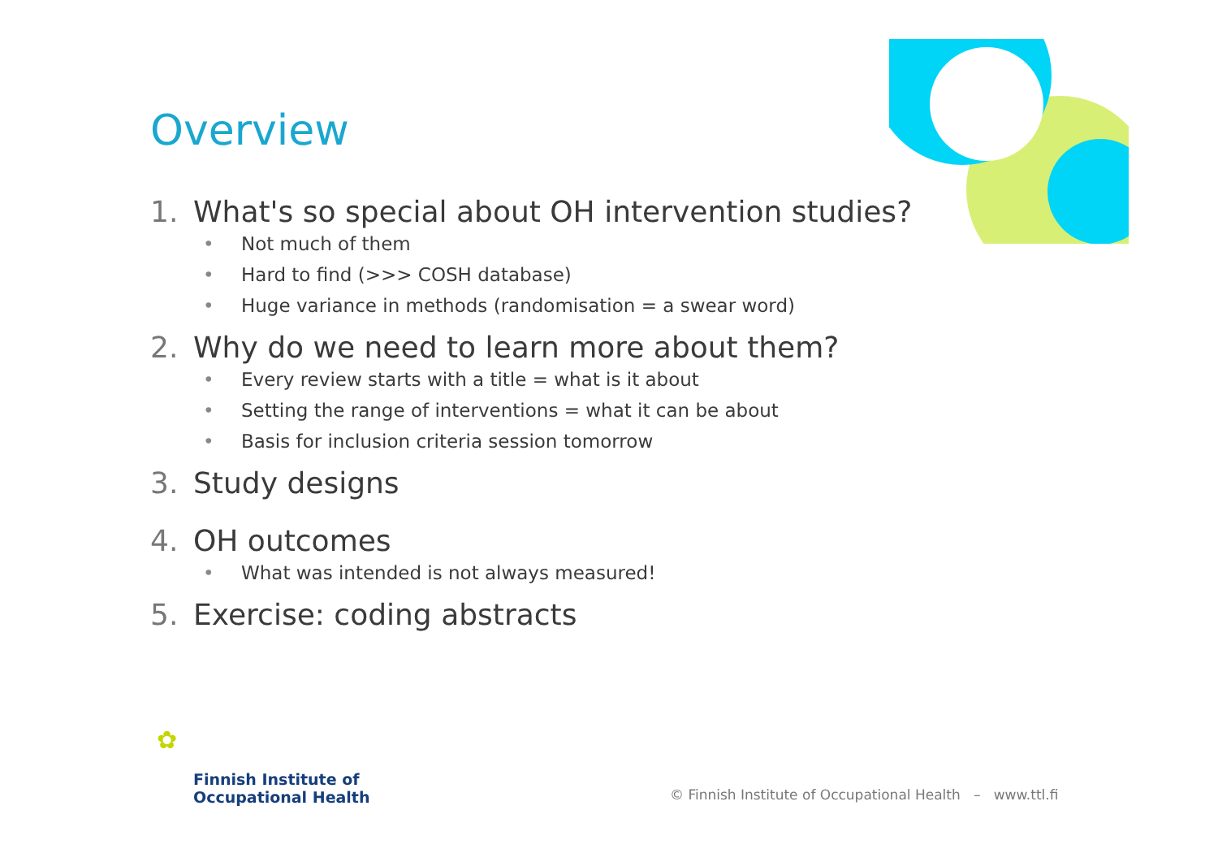Overview
1. What's so special about OH intervention studies?
• Not much of them
• Hard to find (>>> COSH database)
• Huge variance in methods (randomisation = a swear word)
2. Why do we need to learn more about them?
• Every review starts with a title = what is it about
• Setting the range of interventions = what it can be about
• Basis for inclusion criteria session tomorrow
3. Study designs
4. OH outcomes
• What was intended is not always measured!
5. Exercise: coding abstracts
✿
Finnish Institute of
Occupational Health
© Finnish Institute of Occupational Health – www.ttl.fi